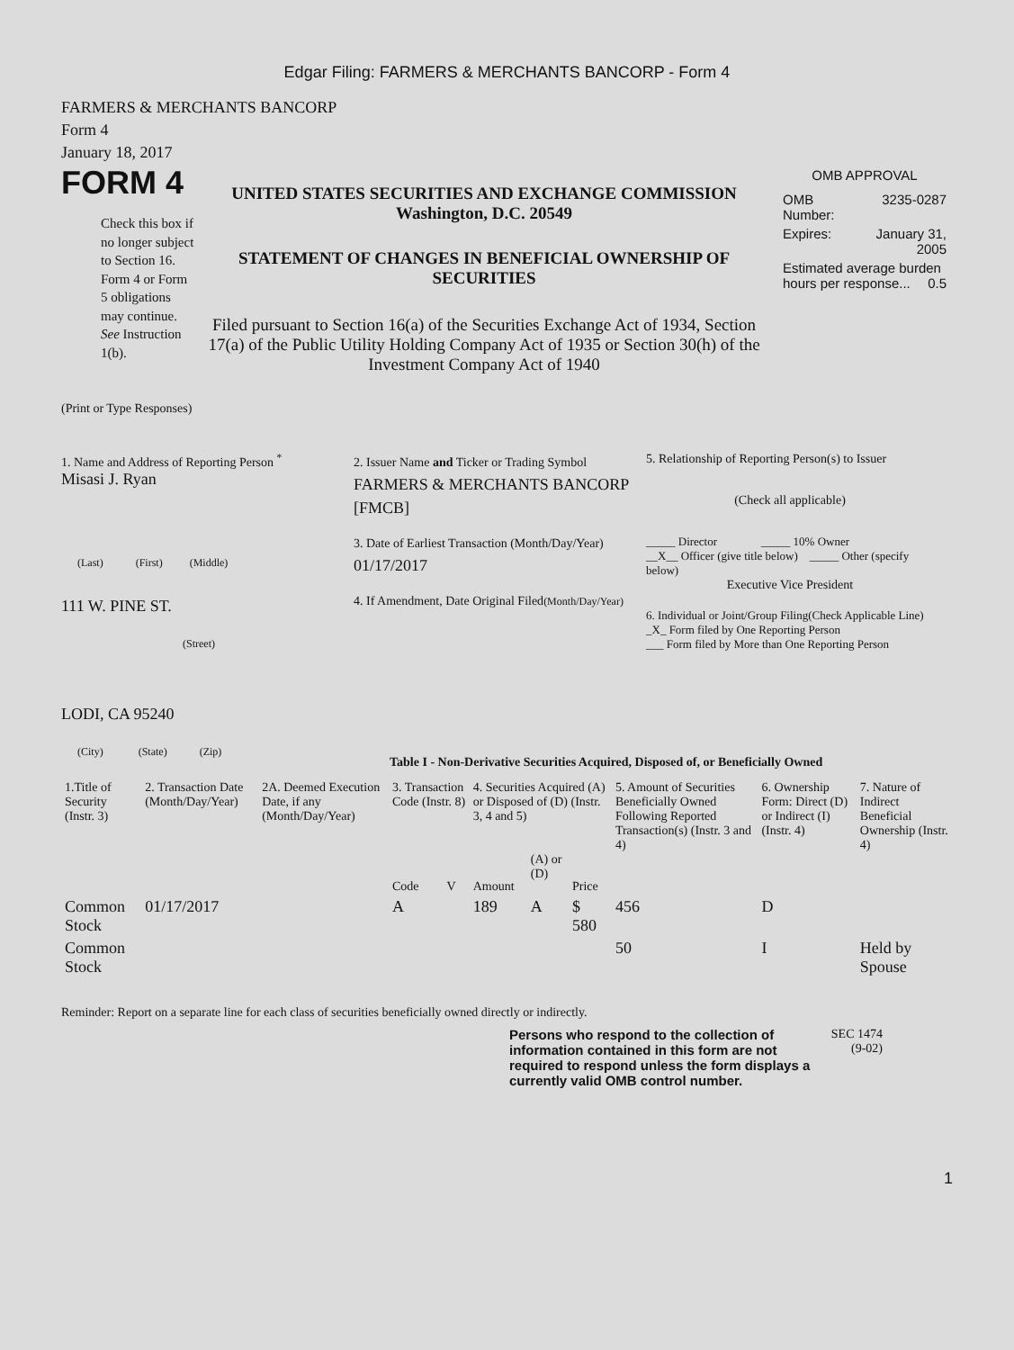Edgar Filing: FARMERS & MERCHANTS BANCORP - Form 4
FARMERS & MERCHANTS BANCORP
Form 4
January 18, 2017
FORM 4
Check this box if no longer subject to Section 16. Form 4 or Form 5 obligations may continue. See Instruction 1(b).
UNITED STATES SECURITIES AND EXCHANGE COMMISSION
Washington, D.C. 20549
STATEMENT OF CHANGES IN BENEFICIAL OWNERSHIP OF SECURITIES
Filed pursuant to Section 16(a) of the Securities Exchange Act of 1934, Section 17(a) of the Public Utility Holding Company Act of 1935 or Section 30(h) of the Investment Company Act of 1940
OMB APPROVAL
| OMB Number: | 3235-0287 |
| Expires: | January 31, 2005 |
| Estimated average burden hours per response... 0.5 | |
(Print or Type Responses)
1. Name and Address of Reporting Person <sup>*</sup>
Misasi J. Ryan
(Last) (First) (Middle)
111 W. PINE ST.
(Street)
LODI, CA 95240
(City) (State) (Zip)
2. Issuer Name and Ticker or Trading Symbol
FARMERS & MERCHANTS BANCORP [FMCB]
3. Date of Earliest Transaction (Month/Day/Year)
01/17/2017
4. If Amendment, Date Original Filed(Month/Day/Year)
5. Relationship of Reporting Person(s) to Issuer
(Check all applicable)
_____ Director _____ 10% Owner
__X__ Officer (give title below) _____ Other (specify below)
Executive Vice President
6. Individual or Joint/Group Filing(Check Applicable Line)
_X_ Form filed by One Reporting Person
___ Form filed by More than One Reporting Person
Table I - Non-Derivative Securities Acquired, Disposed of, or Beneficially Owned
| 1.Title of Security (Instr. 3) | 2. Transaction Date (Month/Day/Year) | 2A. Deemed Execution Date, if any (Month/Day/Year) | 3. Transaction Code (Instr. 8) | | 4. Securities Acquired (A) or Disposed of (D) (Instr. 3, 4 and 5) | | | 5. Amount of Securities Beneficially Owned Following Reported Transaction(s) (Instr. 3 and 4) | 6. Ownership Form: Direct (D) or Indirect (I) (Instr. 4) | 7. Nature of Indirect Beneficial Ownership (Instr. 4) |
| --- | --- | --- | --- | --- | --- | --- | --- | --- | --- | --- |
| | | | Code | V | Amount | (A) or (D) | Price | | | |
| Common Stock | 01/17/2017 | | A | | 189 | A | $ 580 | 456 | D | |
| Common Stock | | | | | | | | 50 | I | Held by Spouse |
Reminder: Report on a separate line for each class of securities beneficially owned directly or indirectly.
Persons who respond to the collection of information contained in this form are not required to respond unless the form displays a currently valid OMB control number.
SEC 1474 (9-02)
1